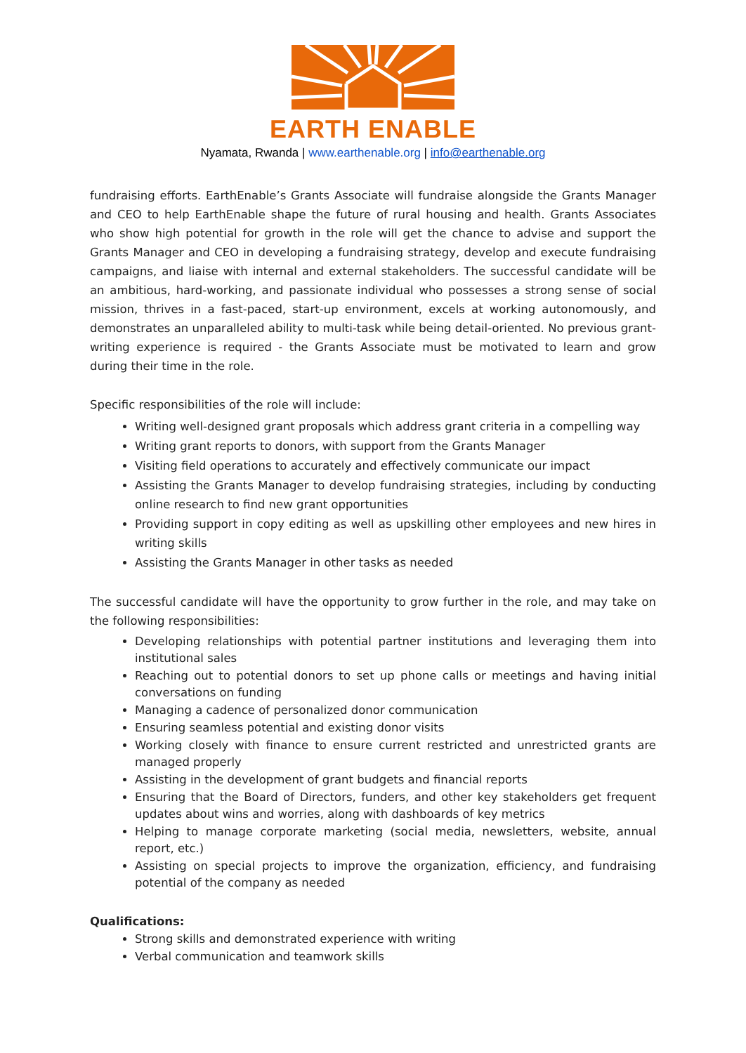EARTH ENABLE
Nyamata, Rwanda | www.earthenable.org | info@earthenable.org
fundraising efforts. EarthEnable’s Grants Associate will fundraise alongside the Grants Manager and CEO to help EarthEnable shape the future of rural housing and health. Grants Associates who show high potential for growth in the role will get the chance to advise and support the Grants Manager and CEO in developing a fundraising strategy, develop and execute fundraising campaigns, and liaise with internal and external stakeholders. The successful candidate will be an ambitious, hard-working, and passionate individual who possesses a strong sense of social mission, thrives in a fast-paced, start-up environment, excels at working autonomously, and demonstrates an unparalleled ability to multi-task while being detail-oriented. No previous grant-writing experience is required - the Grants Associate must be motivated to learn and grow during their time in the role.
Specific responsibilities of the role will include:
Writing well-designed grant proposals which address grant criteria in a compelling way
Writing grant reports to donors, with support from the Grants Manager
Visiting field operations to accurately and effectively communicate our impact
Assisting the Grants Manager to develop fundraising strategies, including by conducting online research to find new grant opportunities
Providing support in copy editing as well as upskilling other employees and new hires in writing skills
Assisting the Grants Manager in other tasks as needed
The successful candidate will have the opportunity to grow further in the role, and may take on the following responsibilities:
Developing relationships with potential partner institutions and leveraging them into institutional sales
Reaching out to potential donors to set up phone calls or meetings and having initial conversations on funding
Managing a cadence of personalized donor communication
Ensuring seamless potential and existing donor visits
Working closely with finance to ensure current restricted and unrestricted grants are managed properly
Assisting in the development of grant budgets and financial reports
Ensuring that the Board of Directors, funders, and other key stakeholders get frequent updates about wins and worries, along with dashboards of key metrics
Helping to manage corporate marketing (social media, newsletters, website, annual report, etc.)
Assisting on special projects to improve the organization, efficiency, and fundraising potential of the company as needed
Qualifications:
Strong skills and demonstrated experience with writing
Verbal communication and teamwork skills